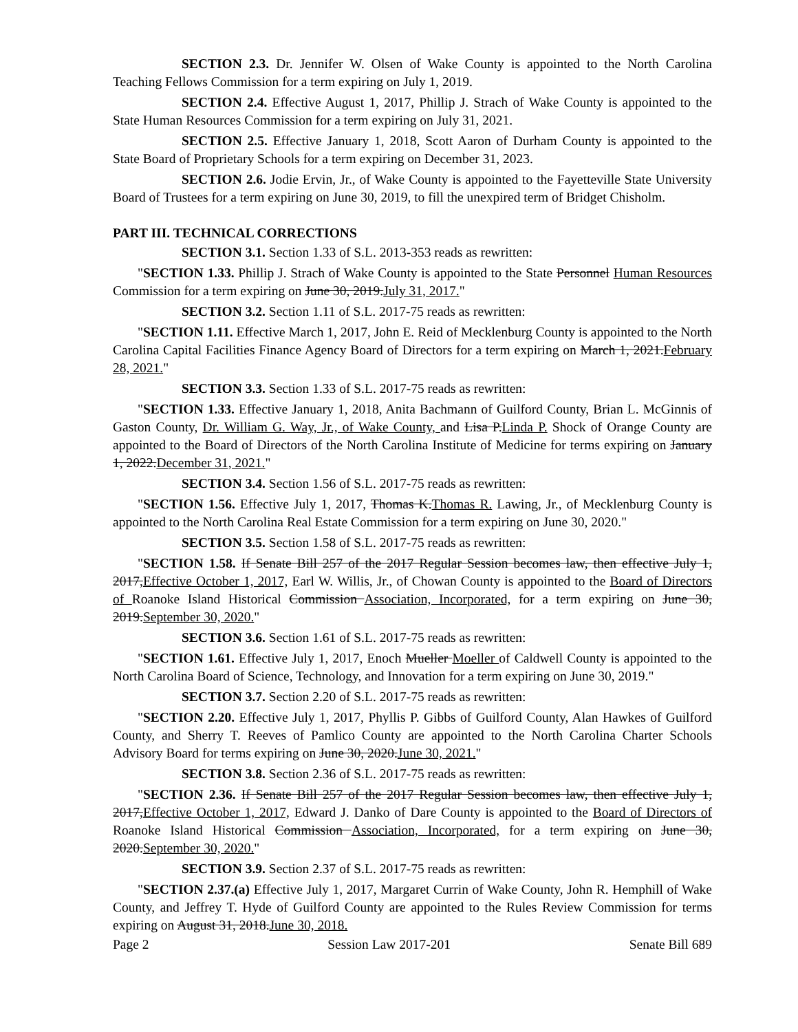SECTION 2.3. Dr. Jennifer W. Olsen of Wake County is appointed to the North Carolina Teaching Fellows Commission for a term expiring on July 1, 2019.
SECTION 2.4. Effective August 1, 2017, Phillip J. Strach of Wake County is appointed to the State Human Resources Commission for a term expiring on July 31, 2021.
SECTION 2.5. Effective January 1, 2018, Scott Aaron of Durham County is appointed to the State Board of Proprietary Schools for a term expiring on December 31, 2023.
SECTION 2.6. Jodie Ervin, Jr., of Wake County is appointed to the Fayetteville State University Board of Trustees for a term expiring on June 30, 2019, to fill the unexpired term of Bridget Chisholm.
PART III. TECHNICAL CORRECTIONS
SECTION 3.1. Section 1.33 of S.L. 2013-353 reads as rewritten:
"SECTION 1.33. Phillip J. Strach of Wake County is appointed to the State Personnel Human Resources Commission for a term expiring on June 30, 2019.July 31, 2017."
SECTION 3.2. Section 1.11 of S.L. 2017-75 reads as rewritten:
"SECTION 1.11. Effective March 1, 2017, John E. Reid of Mecklenburg County is appointed to the North Carolina Capital Facilities Finance Agency Board of Directors for a term expiring on March 1, 2021.February 28, 2021."
SECTION 3.3. Section 1.33 of S.L. 2017-75 reads as rewritten:
"SECTION 1.33. Effective January 1, 2018, Anita Bachmann of Guilford County, Brian L. McGinnis of Gaston County, Dr. William G. Way, Jr., of Wake County, and Lisa P.Linda P. Shock of Orange County are appointed to the Board of Directors of the North Carolina Institute of Medicine for terms expiring on January 1, 2022.December 31, 2021."
SECTION 3.4. Section 1.56 of S.L. 2017-75 reads as rewritten:
"SECTION 1.56. Effective July 1, 2017, Thomas K.Thomas R. Lawing, Jr., of Mecklenburg County is appointed to the North Carolina Real Estate Commission for a term expiring on June 30, 2020."
SECTION 3.5. Section 1.58 of S.L. 2017-75 reads as rewritten:
"SECTION 1.58. If Senate Bill 257 of the 2017 Regular Session becomes law, then effective July 1, 2017,Effective October 1, 2017, Earl W. Willis, Jr., of Chowan County is appointed to the Board of Directors of Roanoke Island Historical Commission Association, Incorporated, for a term expiring on June 30, 2019.September 30, 2020."
SECTION 3.6. Section 1.61 of S.L. 2017-75 reads as rewritten:
"SECTION 1.61. Effective July 1, 2017, Enoch Mueller Moeller of Caldwell County is appointed to the North Carolina Board of Science, Technology, and Innovation for a term expiring on June 30, 2019."
SECTION 3.7. Section 2.20 of S.L. 2017-75 reads as rewritten:
"SECTION 2.20. Effective July 1, 2017, Phyllis P. Gibbs of Guilford County, Alan Hawkes of Guilford County, and Sherry T. Reeves of Pamlico County are appointed to the North Carolina Charter Schools Advisory Board for terms expiring on June 30, 2020.June 30, 2021."
SECTION 3.8. Section 2.36 of S.L. 2017-75 reads as rewritten:
"SECTION 2.36. If Senate Bill 257 of the 2017 Regular Session becomes law, then effective July 1, 2017,Effective October 1, 2017, Edward J. Danko of Dare County is appointed to the Board of Directors of Roanoke Island Historical Commission Association, Incorporated, for a term expiring on June 30, 2020.September 30, 2020."
SECTION 3.9. Section 2.37 of S.L. 2017-75 reads as rewritten:
"SECTION 2.37.(a) Effective July 1, 2017, Margaret Currin of Wake County, John R. Hemphill of Wake County, and Jeffrey T. Hyde of Guilford County are appointed to the Rules Review Commission for terms expiring on August 31, 2018.June 30, 2018.
Page 2 Session Law 2017-201 Senate Bill 689